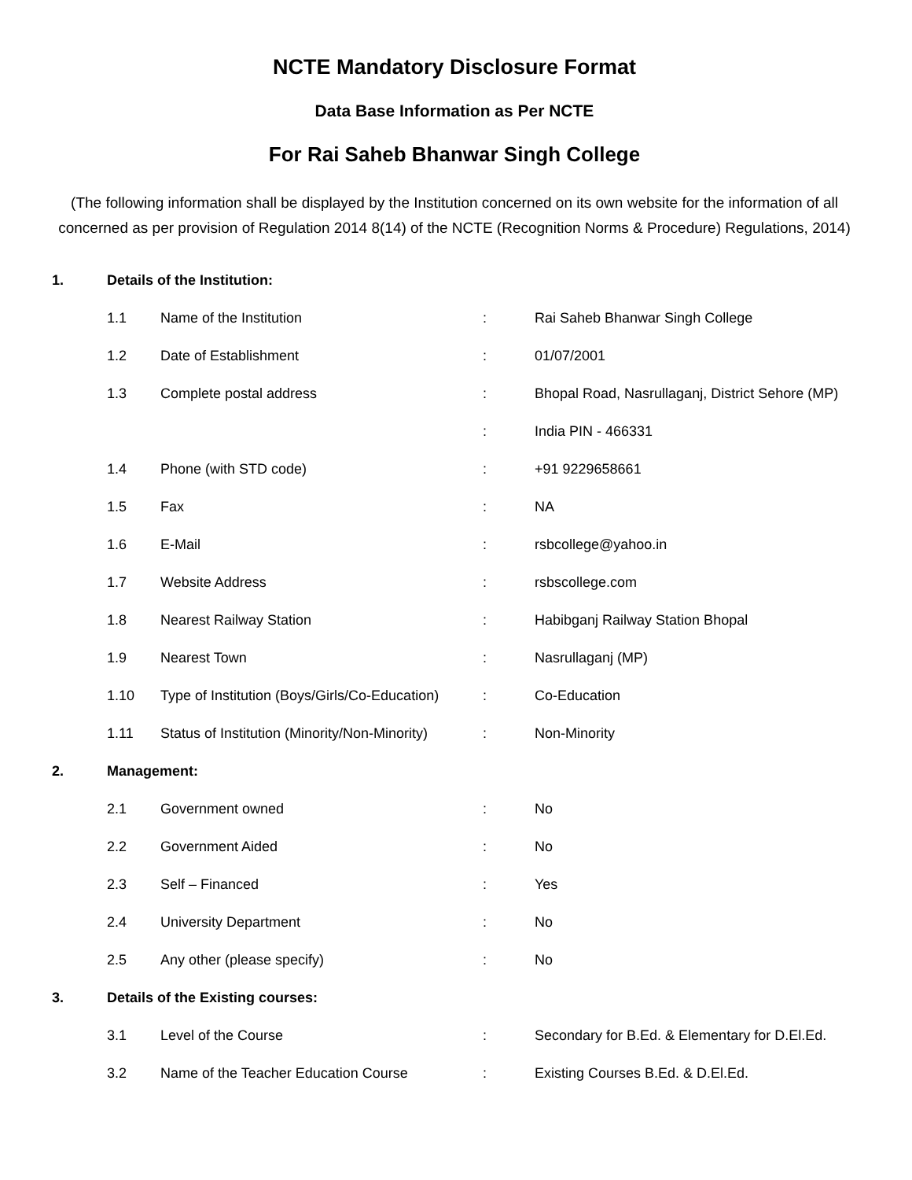NCTE Mandatory Disclosure Format
Data Base Information as Per NCTE
For Rai Saheb Bhanwar Singh College
(The following information shall be displayed by the Institution concerned on its own website for the information of all concerned as per provision of Regulation 2014 8(14) of the NCTE (Recognition Norms & Procedure) Regulations, 2014)
| 1. | Details of the Institution: | | | |
| | 1.1 | Name of the Institution | : | Rai Saheb Bhanwar Singh College |
| | 1.2 | Date of Establishment | : | 01/07/2001 |
| | 1.3 | Complete postal address | : | Bhopal Road, Nasrullaganj, District Sehore (MP) |
| | | | : | India PIN - 466331 |
| | 1.4 | Phone (with STD code) | : | +91 9229658661 |
| | 1.5 | Fax | : | NA |
| | 1.6 | E-Mail | : | rsbcollege@yahoo.in |
| | 1.7 | Website Address | : | rsbscollege.com |
| | 1.8 | Nearest Railway Station | : | Habibganj Railway Station Bhopal |
| | 1.9 | Nearest Town | : | Nasrullaganj (MP) |
| | 1.10 | Type of Institution (Boys/Girls/Co-Education) | : | Co-Education |
| | 1.11 | Status of Institution (Minority/Non-Minority) | : | Non-Minority |
| 2. | Management: | | | |
| | 2.1 | Government owned | : | No |
| | 2.2 | Government Aided | : | No |
| | 2.3 | Self – Financed | : | Yes |
| | 2.4 | University Department | : | No |
| | 2.5 | Any other (please specify) | : | No |
| 3. | Details of the Existing courses: | | | |
| | 3.1 | Level of the Course | : | Secondary for B.Ed. & Elementary for D.El.Ed. |
| | 3.2 | Name of the Teacher Education Course | : | Existing Courses B.Ed. & D.El.Ed. |